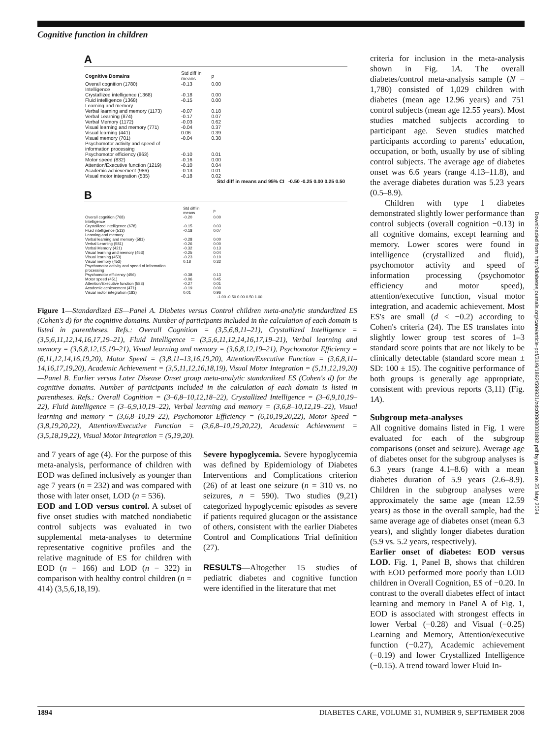Cognitive function in children
A
| Cognitive Domains | Std diff in means | p |
| --- | --- | --- |
| Overall cognition (1780) | -0.13 | 0.00 |
| Intelligence | | |
| Crystallized intelligence (1368) | -0.18 | 0.00 |
| Fluid intelligence (1368) | -0.15 | 0.00 |
| Learning and memory | | |
| Verbal learning and memory (1173) | -0.07 | 0.18 |
| Verbal Learning (874) | -0.17 | 0.07 |
| Verbal Memory (1172) | -0.03 | 0.62 |
| Visual learning and memory (771) | -0.04 | 0.37 |
| Visual learning (441) | 0.06 | 0.39 |
| Visual memory (701) | -0.04 | 0.38 |
| Psychomotor activity and speed of information processing | | |
| Psychomotor efficiency (863) | -0.10 | 0.01 |
| Motor speed (832) | -0.16 | 0.00 |
| Attention/Executive function (1219) | -0.10 | 0.04 |
| Academic achievement (986) | -0.13 | 0.01 |
| Visual motor integration (535) | -0.18 | 0.02 |
Std diff in means and 95% CI -0.50 -0.25 0.00 0.25 0.50
B
| | Std diff in means | p |
| --- | --- | --- |
| Overall cognition (768) | -0.20 | 0.00 |
| Intelligence | | |
| Crystallized intelligence (678) | -0.15 | 0.03 |
| Fluid intelligence (513) | -0.18 | 0.07 |
| Learning and memory | | |
| Verbal learning and memory (581) | -0.28 | 0.00 |
| Verbal Learning (581) | -0.26 | 0.00 |
| Verbal Memory (421) | -0.32 | 0.13 |
| Visual learning and memory (453) | -0.25 | 0.04 |
| Visual learning (453) | -0.23 | 0.10 |
| Visual memory (453) | 0.18 | 0.32 |
| Psychomotor activity and speed of information processing | | |
| Psychomotor efficiency (456) | -0.38 | 0.13 |
| Motor speed (451) | -0.06 | 0.45 |
| Attention/Executive function (583) | -0.27 | 0.01 |
| Academic achievement (471) | -0.19 | 0.00 |
| Visual motor integration (183) | 0.01 | 0.96 |
-1.00 -0.50 0.00 0.50 1.00
Figure 1—Standardized ES—Panel A. Diabetes versus Control children meta-analytic standardized ES (Cohen's d) for the cognitive domains. Number of participants included in the calculation of each domain is listed in parentheses. Refs.: Overall Cognition = (3,5,6,8,11–21), Crystallized Intelligence = (3,5,6,11,12,14,16,17,19–21), Fluid Intelligence = (3,5,6,11,12,14,16,17,19–21), Verbal learning and memory = (3,6,8,12,15,19–21), Visual learning and memory = (3,6,8,12,19–21), Psychomotor Efficiency = (6,11,12,14,16,19,20), Motor Speed = (3,8,11–13,16,19,20), Attention/Executive Function = (3,6,8,11–14,16,17,19,20), Academic Achievement = (3,5,11,12,16,18,19), Visual Motor Integration = (5,11,12,19,20)—Panel B. Earlier versus Later Disease Onset group meta-analytic standardized ES (Cohen's d) for the cognitive domains. Number of participants included in the calculation of each domain is listed in parentheses. Refs.: Overall Cognition = (3–6,8–10,12,18–22), Crystallized Intelligence = (3–6,9,10,19–22), Fluid Intelligence = (3–6,9,10,19–22), Verbal learning and memory = (3,6,8–10,12,19–22), Visual learning and memory = (3,6,8–10,19–22), Psychomotor Efficiency = (6,10,19,20,22), Motor Speed = (3,8,19,20,22), Attention/Executive Function = (3,6,8–10,19,20,22), Academic Achievement = (3,5,18,19,22), Visual Motor Integration = (5,19,20).
and 7 years of age (4). For the purpose of this meta-analysis, performance of children with EOD was defined inclusively as younger than age 7 years (n = 232) and was compared with those with later onset, LOD (n = 536).
EOD and LOD versus control. A subset of five onset studies with matched nondiabetic control subjects was evaluated in two supplemental meta-analyses to determine representative cognitive profiles and the relative magnitude of ES for children with EOD (n = 166) and LOD (n = 322) in comparison with healthy control children (n = 414) (3,5,6,18,19).
Severe hypoglycemia. Severe hypoglycemia was defined by Epidemiology of Diabetes Interventions and Complications criterion (26) of at least one seizure (n = 310 vs. no seizures, n = 590). Two studies (9,21) categorized hypoglycemic episodes as severe if patients required glucagon or the assistance of others, consistent with the earlier Diabetes Control and Complications Trial definition (27).
RESULTS—Altogether 15 studies of pediatric diabetes and cognitive function were identified in the literature that met
criteria for inclusion in the meta-analysis shown in Fig. 1A. The overall diabetes/control meta-analysis sample (N = 1,780) consisted of 1,029 children with diabetes (mean age 12.96 years) and 751 control subjects (mean age 12.55 years). Most studies matched subjects according to participant age. Seven studies matched participants according to parents' education, occupation, or both, usually by use of sibling control subjects. The average age of diabetes onset was 6.6 years (range 4.13–11.8), and the average diabetes duration was 5.23 years (0.5–8.9).
Children with type 1 diabetes demonstrated slightly lower performance than control subjects (overall cognition −0.13) in all cognitive domains, except learning and memory. Lower scores were found in intelligence (crystallized and fluid), psychomotor activity and speed of information processing (psychomotor efficiency and motor speed), attention/executive function, visual motor integration, and academic achievement. Most ES's are small (d < −0.2) according to Cohen's criteria (24). The ES translates into slightly lower group test scores of 1–3 standard score points that are not likely to be clinically detectable (standard score mean ± SD: 100 ± 15). The cognitive performance of both groups is generally age appropriate, consistent with previous reports (3,11) (Fig. 1A).
Subgroup meta-analyses
All cognitive domains listed in Fig. 1 were evaluated for each of the subgroup comparisons (onset and seizure). Average age of diabetes onset for the subgroup analyses is 6.3 years (range 4.1–8.6) with a mean diabetes duration of 5.9 years (2.6–8.9). Children in the subgroup analyses were approximately the same age (mean 12.59 years) as those in the overall sample, had the same average age of diabetes onset (mean 6.3 years), and slightly longer diabetes duration (5.9 vs. 5.2 years, respectively).
Earlier onset of diabetes: EOD versus LOD. Fig. 1, Panel B, shows that children with EOD performed more poorly than LOD children in Overall Cognition, ES of −0.20. In contrast to the overall diabetes effect of intact learning and memory in Panel A of Fig. 1, EOD is associated with strongest effects in lower Verbal (−0.28) and Visual (−0.25) Learning and Memory, Attention/executive function (−0.27), Academic achievement (−0.19) and lower Crystallized Intelligence (−0.15). A trend toward lower Fluid In-
Downloaded from http://diabetesjournals.org/care/article-pdf/31/9/1892/599921/zdc00908001892.pdf by guest on 25 May 2024
1894 DIABETES CARE, VOLUME 31, NUMBER 9, SEPTEMBER 2008